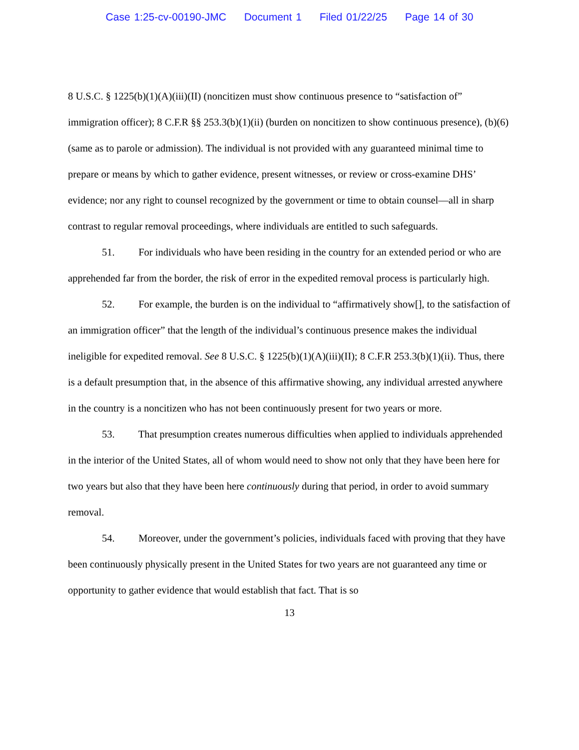Case 1:25-cv-00190-JMC Document 1 Filed 01/22/25 Page 14 of 30
8 U.S.C. § 1225(b)(1)(A)(iii)(II) (noncitizen must show continuous presence to “satisfaction of” immigration officer); 8 C.F.R §§ 253.3(b)(1)(ii) (burden on noncitizen to show continuous presence), (b)(6) (same as to parole or admission). The individual is not provided with any guaranteed minimal time to prepare or means by which to gather evidence, present witnesses, or review or cross-examine DHS’ evidence; nor any right to counsel recognized by the government or time to obtain counsel—all in sharp contrast to regular removal proceedings, where individuals are entitled to such safeguards.
51. For individuals who have been residing in the country for an extended period or who are apprehended far from the border, the risk of error in the expedited removal process is particularly high.
52. For example, the burden is on the individual to “affirmatively show[], to the satisfaction of an immigration officer” that the length of the individual’s continuous presence makes the individual ineligible for expedited removal. See 8 U.S.C. § 1225(b)(1)(A)(iii)(II); 8 C.F.R 253.3(b)(1)(ii). Thus, there is a default presumption that, in the absence of this affirmative showing, any individual arrested anywhere in the country is a noncitizen who has not been continuously present for two years or more.
53. That presumption creates numerous difficulties when applied to individuals apprehended in the interior of the United States, all of whom would need to show not only that they have been here for two years but also that they have been here continuously during that period, in order to avoid summary removal.
54. Moreover, under the government’s policies, individuals faced with proving that they have been continuously physically present in the United States for two years are not guaranteed any time or opportunity to gather evidence that would establish that fact. That is so
13